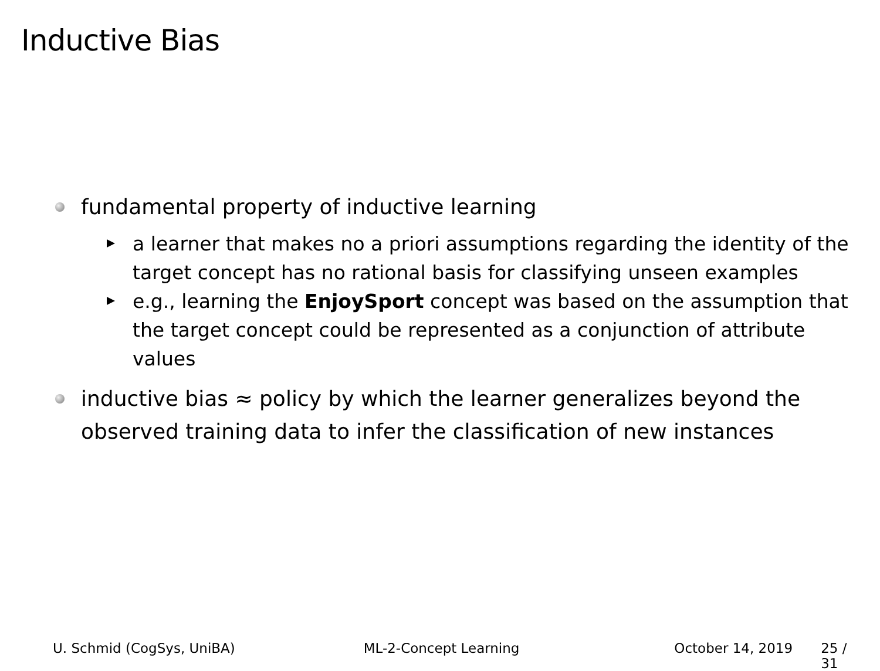Inductive Bias
fundamental property of inductive learning
a learner that makes no a priori assumptions regarding the identity of the target concept has no rational basis for classifying unseen examples
e.g., learning the EnjoySport concept was based on the assumption that the target concept could be represented as a conjunction of attribute values
inductive bias ≈ policy by which the learner generalizes beyond the observed training data to infer the classification of new instances
U. Schmid (CogSys, UniBA) ML-2-Concept Learning October 14, 2019 25 / 31